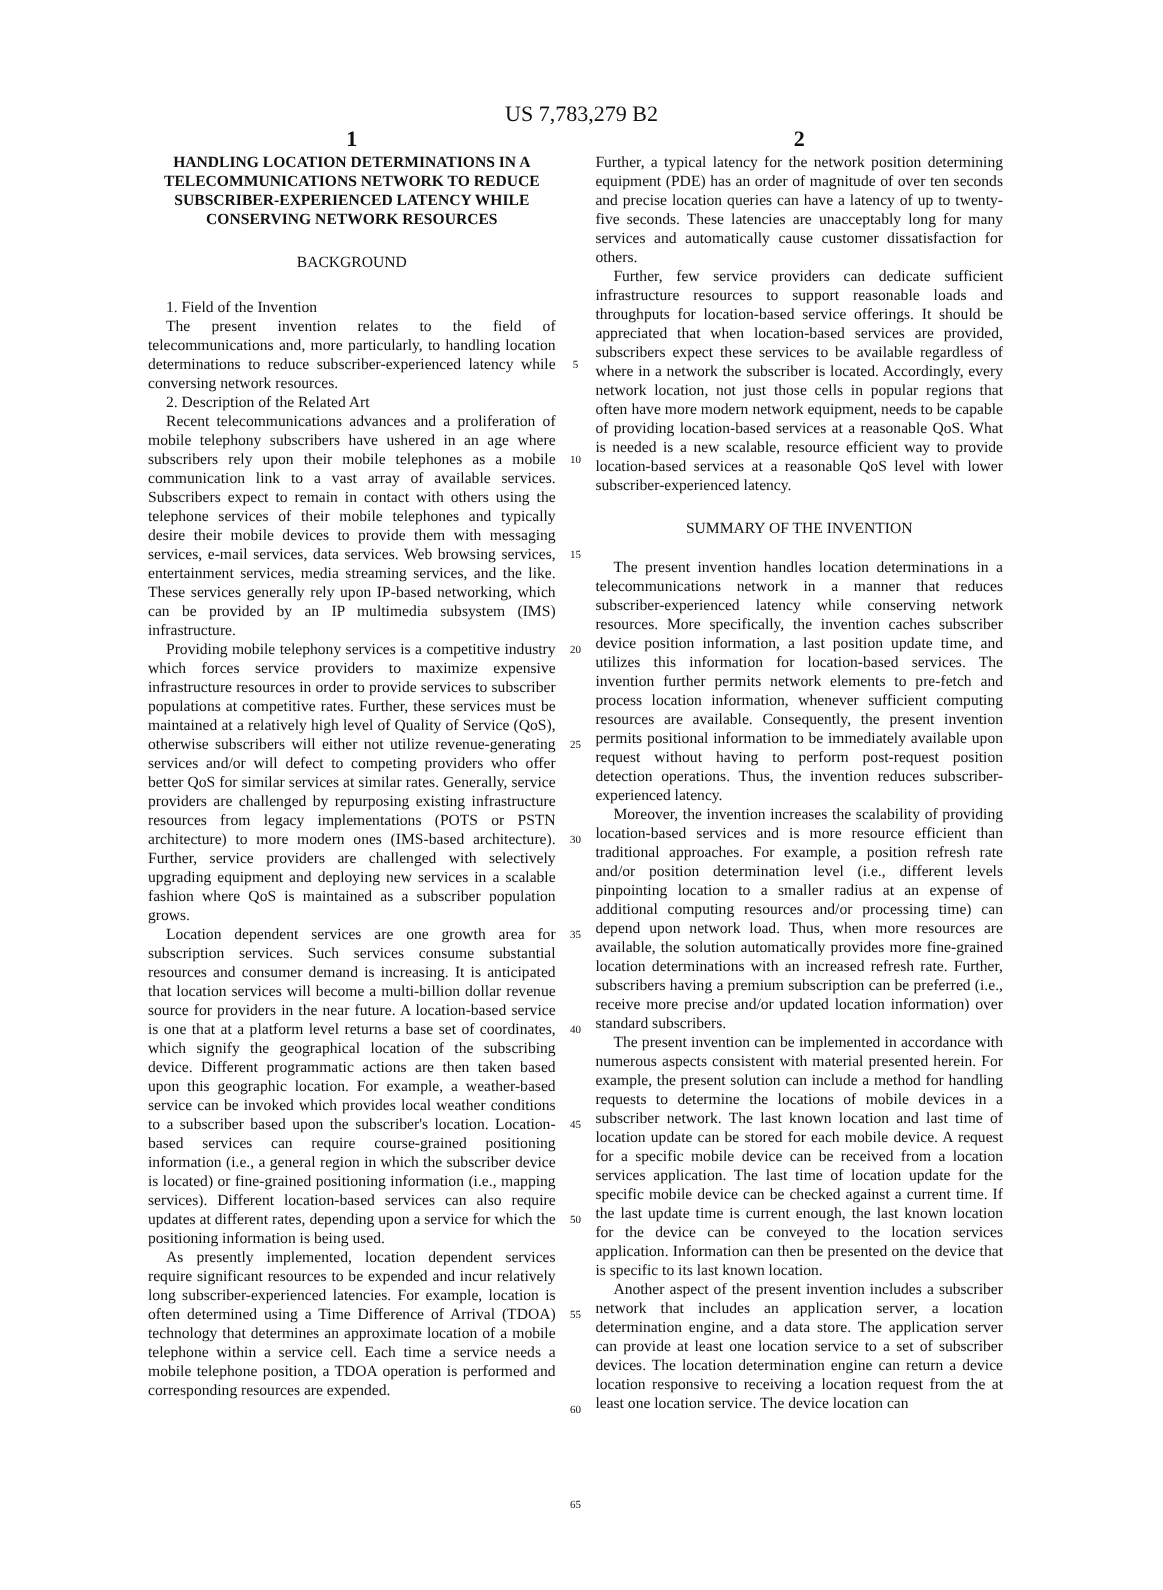US 7,783,279 B2
1
HANDLING LOCATION DETERMINATIONS IN A TELECOMMUNICATIONS NETWORK TO REDUCE SUBSCRIBER-EXPERIENCED LATENCY WHILE CONSERVING NETWORK RESOURCES
BACKGROUND
1. Field of the Invention
The present invention relates to the field of telecommunications and, more particularly, to handling location determinations to reduce subscriber-experienced latency while conversing network resources.
2. Description of the Related Art
Recent telecommunications advances and a proliferation of mobile telephony subscribers have ushered in an age where subscribers rely upon their mobile telephones as a mobile communication link to a vast array of available services. Subscribers expect to remain in contact with others using the telephone services of their mobile telephones and typically desire their mobile devices to provide them with messaging services, e-mail services, data services. Web browsing services, entertainment services, media streaming services, and the like. These services generally rely upon IP-based networking, which can be provided by an IP multimedia subsystem (IMS) infrastructure.
Providing mobile telephony services is a competitive industry which forces service providers to maximize expensive infrastructure resources in order to provide services to subscriber populations at competitive rates. Further, these services must be maintained at a relatively high level of Quality of Service (QoS), otherwise subscribers will either not utilize revenue-generating services and/or will defect to competing providers who offer better QoS for similar services at similar rates. Generally, service providers are challenged by repurposing existing infrastructure resources from legacy implementations (POTS or PSTN architecture) to more modern ones (IMS-based architecture). Further, service providers are challenged with selectively upgrading equipment and deploying new services in a scalable fashion where QoS is maintained as a subscriber population grows.
Location dependent services are one growth area for subscription services. Such services consume substantial resources and consumer demand is increasing. It is anticipated that location services will become a multi-billion dollar revenue source for providers in the near future. A location-based service is one that at a platform level returns a base set of coordinates, which signify the geographical location of the subscribing device. Different programmatic actions are then taken based upon this geographic location. For example, a weather-based service can be invoked which provides local weather conditions to a subscriber based upon the subscriber's location. Location-based services can require course-grained positioning information (i.e., a general region in which the subscriber device is located) or fine-grained positioning information (i.e., mapping services). Different location-based services can also require updates at different rates, depending upon a service for which the positioning information is being used.
As presently implemented, location dependent services require significant resources to be expended and incur relatively long subscriber-experienced latencies. For example, location is often determined using a Time Difference of Arrival (TDOA) technology that determines an approximate location of a mobile telephone within a service cell. Each time a service needs a mobile telephone position, a TDOA operation is performed and corresponding resources are expended.
5
10
15
20
25
30
35
40
45
50
55
60
65
2
Further, a typical latency for the network position determining equipment (PDE) has an order of magnitude of over ten seconds and precise location queries can have a latency of up to twenty-five seconds. These latencies are unacceptably long for many services and automatically cause customer dissatisfaction for others.
Further, few service providers can dedicate sufficient infrastructure resources to support reasonable loads and throughputs for location-based service offerings. It should be appreciated that when location-based services are provided, subscribers expect these services to be available regardless of where in a network the subscriber is located. Accordingly, every network location, not just those cells in popular regions that often have more modern network equipment, needs to be capable of providing location-based services at a reasonable QoS. What is needed is a new scalable, resource efficient way to provide location-based services at a reasonable QoS level with lower subscriber-experienced latency.
SUMMARY OF THE INVENTION
The present invention handles location determinations in a telecommunications network in a manner that reduces subscriber-experienced latency while conserving network resources. More specifically, the invention caches subscriber device position information, a last position update time, and utilizes this information for location-based services. The invention further permits network elements to pre-fetch and process location information, whenever sufficient computing resources are available. Consequently, the present invention permits positional information to be immediately available upon request without having to perform post-request position detection operations. Thus, the invention reduces subscriber-experienced latency.
Moreover, the invention increases the scalability of providing location-based services and is more resource efficient than traditional approaches. For example, a position refresh rate and/or position determination level (i.e., different levels pinpointing location to a smaller radius at an expense of additional computing resources and/or processing time) can depend upon network load. Thus, when more resources are available, the solution automatically provides more fine-grained location determinations with an increased refresh rate. Further, subscribers having a premium subscription can be preferred (i.e., receive more precise and/or updated location information) over standard subscribers.
The present invention can be implemented in accordance with numerous aspects consistent with material presented herein. For example, the present solution can include a method for handling requests to determine the locations of mobile devices in a subscriber network. The last known location and last time of location update can be stored for each mobile device. A request for a specific mobile device can be received from a location services application. The last time of location update for the specific mobile device can be checked against a current time. If the last update time is current enough, the last known location for the device can be conveyed to the location services application. Information can then be presented on the device that is specific to its last known location.
Another aspect of the present invention includes a subscriber network that includes an application server, a location determination engine, and a data store. The application server can provide at least one location service to a set of subscriber devices. The location determination engine can return a device location responsive to receiving a location request from the at least one location service. The device location can